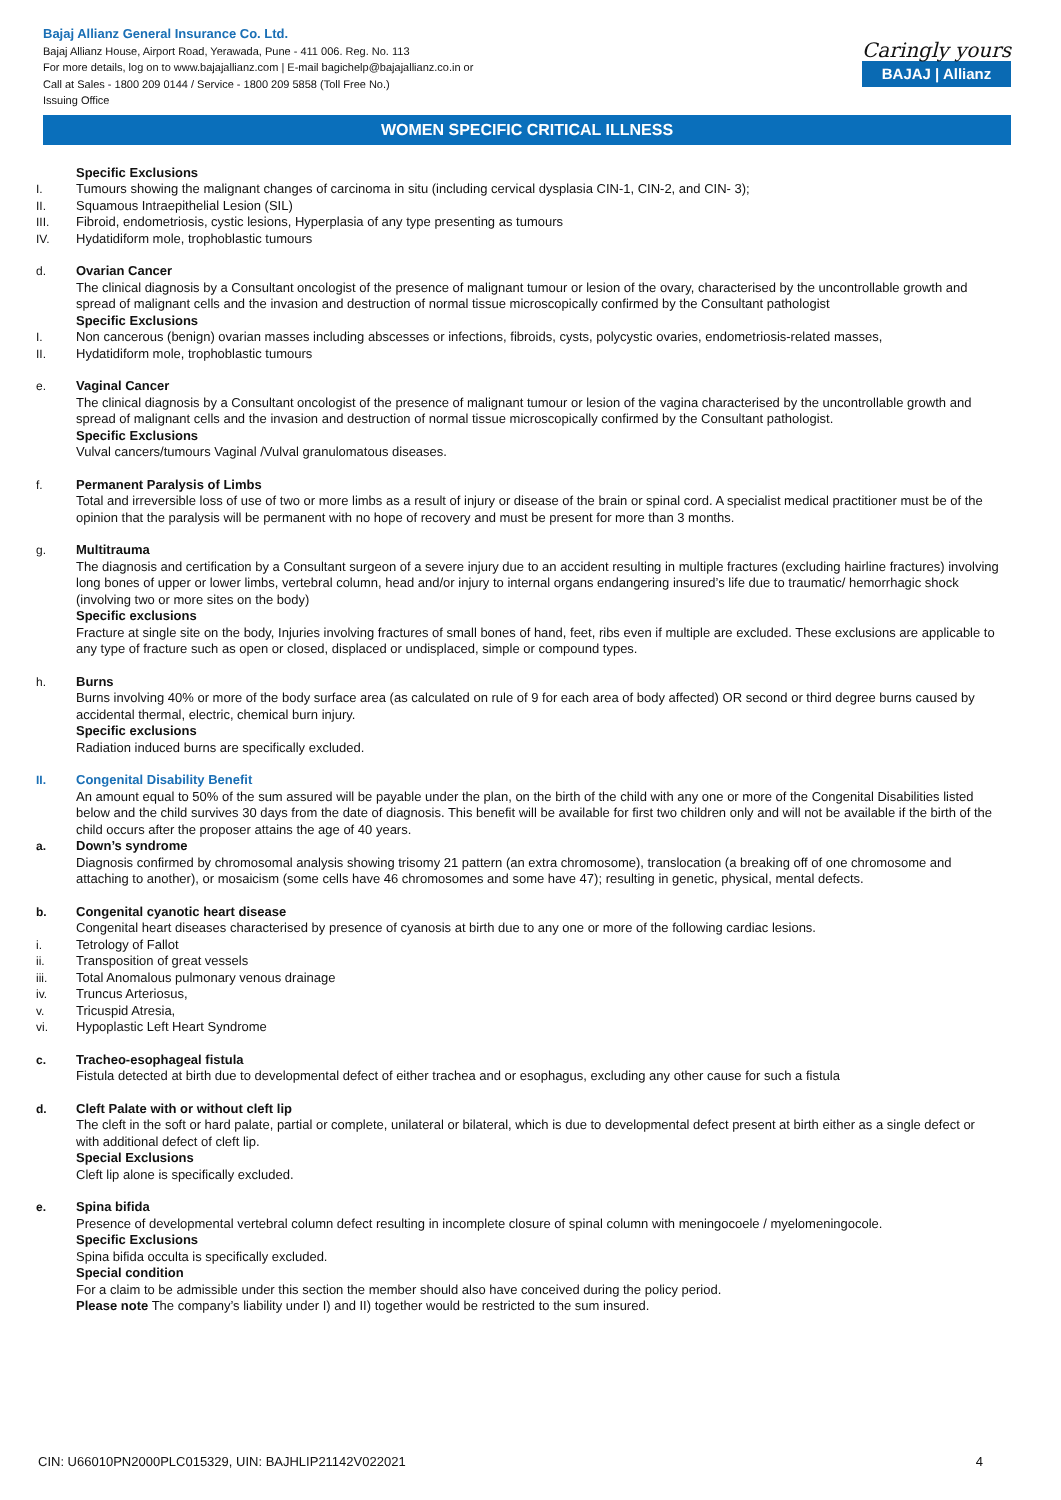Bajaj Allianz General Insurance Co. Ltd.
Bajaj Allianz House, Airport Road, Yerawada, Pune - 411 006. Reg. No. 113
For more details, log on to www.bajajallianz.com | E-mail bagichelp@bajajallianz.co.in or
Call at Sales - 1800 209 0144 / Service - 1800 209 5858 (Toll Free No.)
Issuing Office
Caringly yours
BAJAJ | Allianz
WOMEN SPECIFIC CRITICAL ILLNESS
Specific Exclusions
I. Tumours showing the malignant changes of carcinoma in situ (including cervical dysplasia CIN-1, CIN-2, and CIN- 3);
II. Squamous Intraepithelial Lesion (SIL)
III. Fibroid, endometriosis, cystic lesions, Hyperplasia of any type presenting as tumours
IV. Hydatidiform mole, trophoblastic tumours
d. Ovarian Cancer
The clinical diagnosis by a Consultant oncologist of the presence of malignant tumour or lesion of the ovary, characterised by the uncontrollable growth and spread of malignant cells and the invasion and destruction of normal tissue microscopically confirmed by the Consultant pathologist
Specific Exclusions
I. Non cancerous (benign) ovarian masses including abscesses or infections, fibroids, cysts, polycystic ovaries, endometriosis-related masses,
II. Hydatidiform mole, trophoblastic tumours
e. Vaginal Cancer
The clinical diagnosis by a Consultant oncologist of the presence of malignant tumour or lesion of the vagina characterised by the uncontrollable growth and spread of malignant cells and the invasion and destruction of normal tissue microscopically confirmed by the Consultant pathologist.
Specific Exclusions
Vulval cancers/tumours Vaginal /Vulval granulomatous diseases.
f. Permanent Paralysis of Limbs
Total and irreversible loss of use of two or more limbs as a result of injury or disease of the brain or spinal cord. A specialist medical practitioner must be of the opinion that the paralysis will be permanent with no hope of recovery and must be present for more than 3 months.
g. Multitrauma
The diagnosis and certification by a Consultant surgeon of a severe injury due to an accident resulting in multiple fractures (excluding hairline fractures) involving long bones of upper or lower limbs, vertebral column, head and/or injury to internal organs endangering insured’s life due to traumatic/ hemorrhagic shock (involving two or more sites on the body)
Specific exclusions
Fracture at single site on the body, Injuries involving fractures of small bones of hand, feet, ribs even if multiple are excluded. These exclusions are applicable to any type of fracture such as open or closed, displaced or undisplaced, simple or compound types.
h. Burns
Burns involving 40% or more of the body surface area (as calculated on rule of 9 for each area of body affected) OR second or third degree burns caused by accidental thermal, electric, chemical burn injury.
Specific exclusions
Radiation induced burns are specifically excluded.
II. Congenital Disability Benefit
An amount equal to 50% of the sum assured will be payable under the plan, on the birth of the child with any one or more of the Congenital Disabilities listed below and the child survives 30 days from the date of diagnosis. This benefit will be available for first two children only and will not be available if the birth of the child occurs after the proposer attains the age of 40 years.
a. Down’s syndrome
Diagnosis confirmed by chromosomal analysis showing trisomy 21 pattern (an extra chromosome), translocation (a breaking off of one chromosome and attaching to another), or mosaicism (some cells have 46 chromosomes and some have 47); resulting in genetic, physical, mental defects.
b. Congenital cyanotic heart disease
Congenital heart diseases characterised by presence of cyanosis at birth due to any one or more of the following cardiac lesions.
i. Tetrology of Fallot
ii. Transposition of great vessels
iii. Total Anomalous pulmonary venous drainage
iv. Truncus Arteriosus,
v. Tricuspid Atresia,
vi. Hypoplastic Left Heart Syndrome
c. Tracheo-esophageal fistula
Fistula detected at birth due to developmental defect of either trachea and or esophagus, excluding any other cause for such a fistula
d. Cleft Palate with or without cleft lip
The cleft in the soft or hard palate, partial or complete, unilateral or bilateral, which is due to developmental defect present at birth either as a single defect or with additional defect of cleft lip.
Special Exclusions
Cleft lip alone is specifically excluded.
e. Spina bifida
Presence of developmental vertebral column defect resulting in incomplete closure of spinal column with meningocoele / myelomeningocole.
Specific Exclusions
Spina bifida occulta is specifically excluded.
Special condition
For a claim to be admissible under this section the member should also have conceived during the policy period.
Please note The company’s liability under I) and II) together would be restricted to the sum insured.
CIN: U66010PN2000PLC015329, UIN: BAJHLIP21142V022021 4